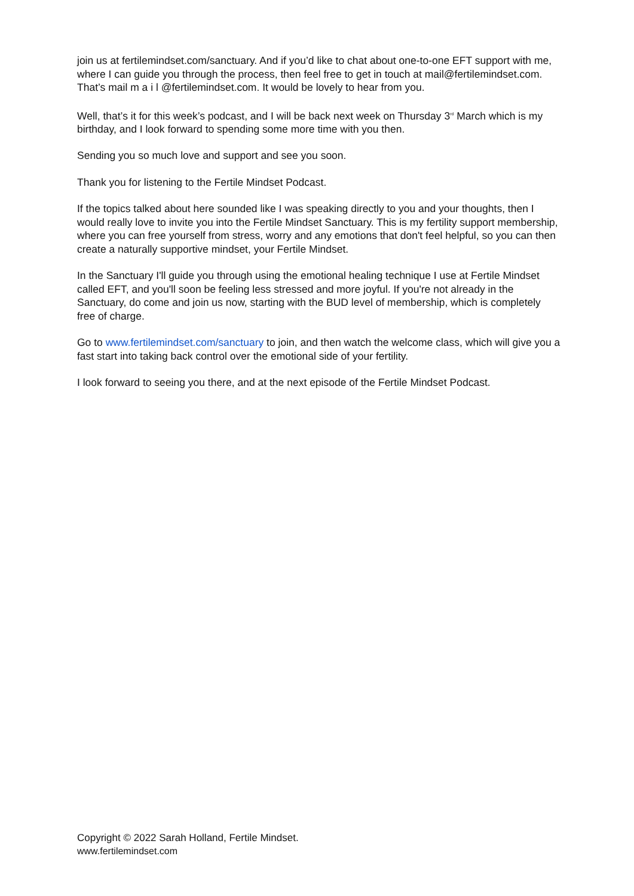join us at fertilemindset.com/sanctuary. And if you’d like to chat about one-to-one EFT support with me, where I can guide you through the process, then feel free to get in touch at mail@fertilemindset.com. That’s mail m a i l @fertilemindset.com. It would be lovely to hear from you.
Well, that’s it for this week’s podcast, and I will be back next week on Thursday 3<sup>rd</sup> March which is my birthday, and I look forward to spending some more time with you then.
Sending you so much love and support and see you soon.
Thank you for listening to the Fertile Mindset Podcast.
If the topics talked about here sounded like I was speaking directly to you and your thoughts, then I would really love to invite you into the Fertile Mindset Sanctuary. This is my fertility support membership, where you can free yourself from stress, worry and any emotions that don't feel helpful, so you can then create a naturally supportive mindset, your Fertile Mindset.
In the Sanctuary I'll guide you through using the emotional healing technique I use at Fertile Mindset called EFT, and you'll soon be feeling less stressed and more joyful. If you're not already in the Sanctuary, do come and join us now, starting with the BUD level of membership, which is completely free of charge.
Go to www.fertilemindset.com/sanctuary to join, and then watch the welcome class, which will give you a fast start into taking back control over the emotional side of your fertility.
I look forward to seeing you there, and at the next episode of the Fertile Mindset Podcast.
Copyright © 2022 Sarah Holland, Fertile Mindset.
www.fertilemindset.com